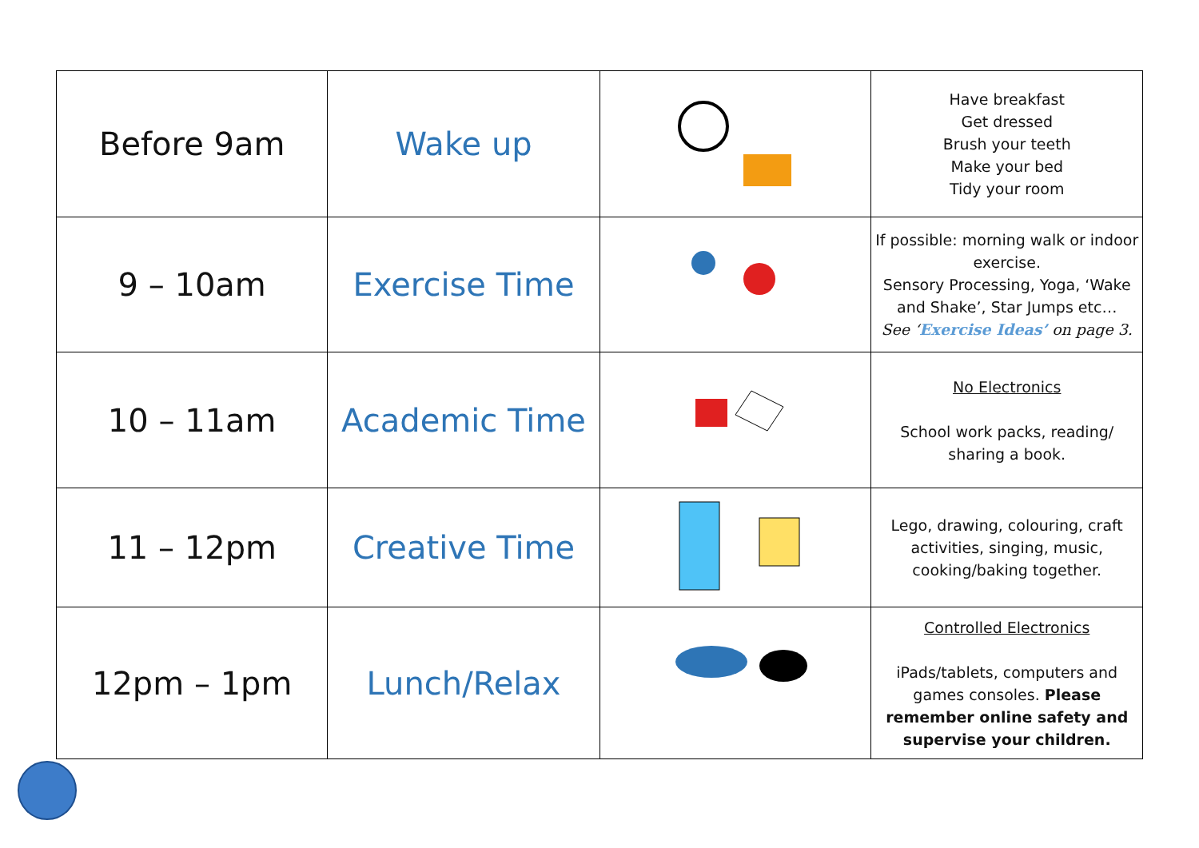| Before 9am | Wake up | | Have breakfast Get dressed Brush your teeth Make your bed Tidy your room |
| 9 – 10am | Exercise Time | | If possible: morning walk or indoor exercise. Sensory Processing, Yoga, ‘Wake and Shake’, Star Jumps etc… See ‘ Exercise Ideas’ on page 3. |
| 10 – 11am | Academic Time | | No Electronics School work packs, reading/ sharing a book. |
| 11 – 12pm | Creative Time | | Lego, drawing, colouring, craft activities, singing, music, cooking/baking together. |
| 12pm – 1pm | Lunch/Relax | | Controlled Electronics iPads/tablets, computers and games consoles. Please remember online safety and supervise your children. |